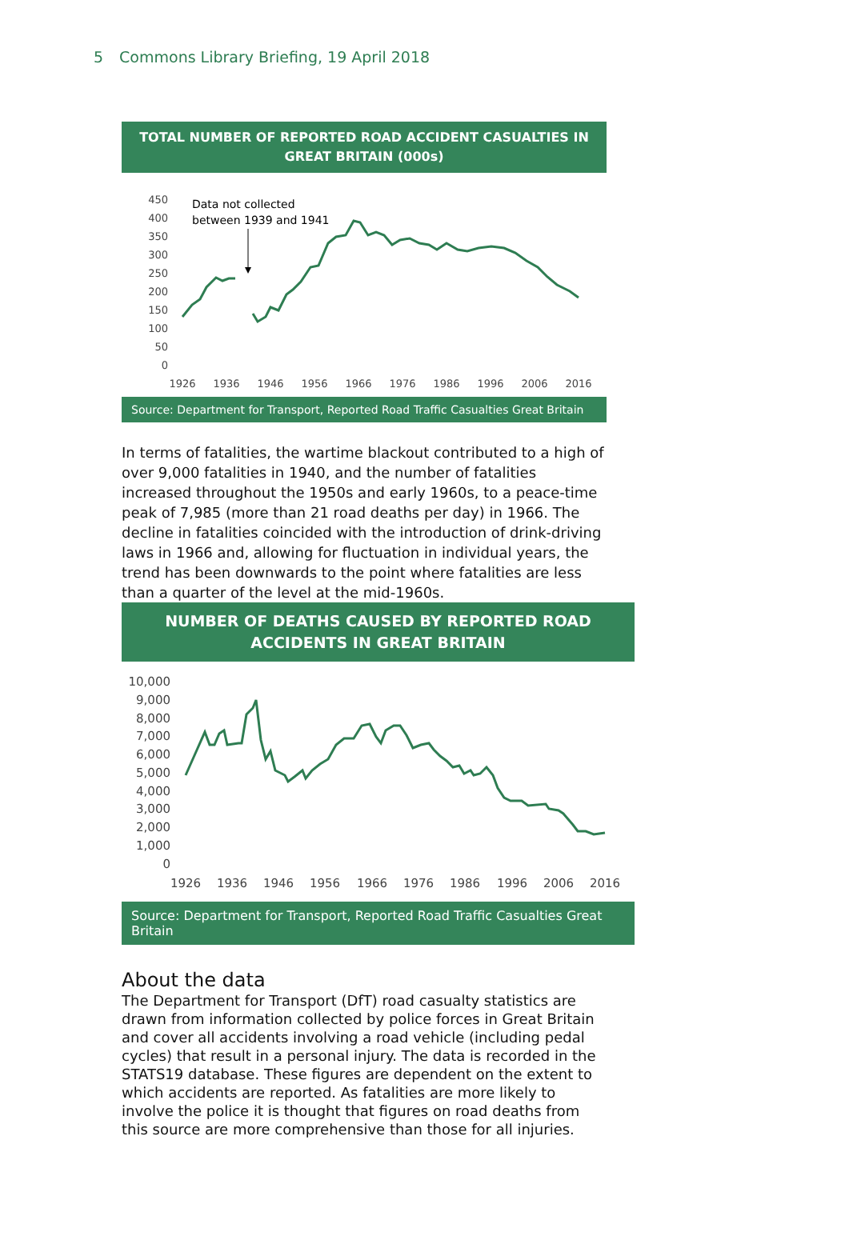5 Commons Library Briefing, 19 April 2018
TOTAL NUMBER OF REPORTED ROAD ACCIDENT CASUALTIES IN GREAT BRITAIN (000s)
450
400
350
300
250
200
150
100
50
0
1926
1936
1946
1956
1966
1976
1986
1996
2006
2016
Data not collected
between 1939 and 1941
Source: Department for Transport, Reported Road Traffic Casualties Great Britain
In terms of fatalities, the wartime blackout contributed to a high of over 9,000 fatalities in 1940, and the number of fatalities increased throughout the 1950s and early 1960s, to a peace-time peak of 7,985 (more than 21 road deaths per day) in 1966. The decline in fatalities coincided with the introduction of drink-driving laws in 1966 and, allowing for fluctuation in individual years, the trend has been downwards to the point where fatalities are less than a quarter of the level at the mid-1960s.
NUMBER OF DEATHS CAUSED BY REPORTED ROAD ACCIDENTS IN GREAT BRITAIN
10,000
9,000
8,000
7,000
6,000
5,000
4,000
3,000
2,000
1,000
0
1926
1936
1946
1956
1966
1976
1986
1996
2006
2016
Source: Department for Transport, Reported Road Traffic Casualties Great Britain
About the data
The Department for Transport (DfT) road casualty statistics are drawn from information collected by police forces in Great Britain and cover all accidents involving a road vehicle (including pedal cycles) that result in a personal injury. The data is recorded in the STATS19 database. These figures are dependent on the extent to which accidents are reported. As fatalities are more likely to involve the police it is thought that figures on road deaths from this source are more comprehensive than those for all injuries.